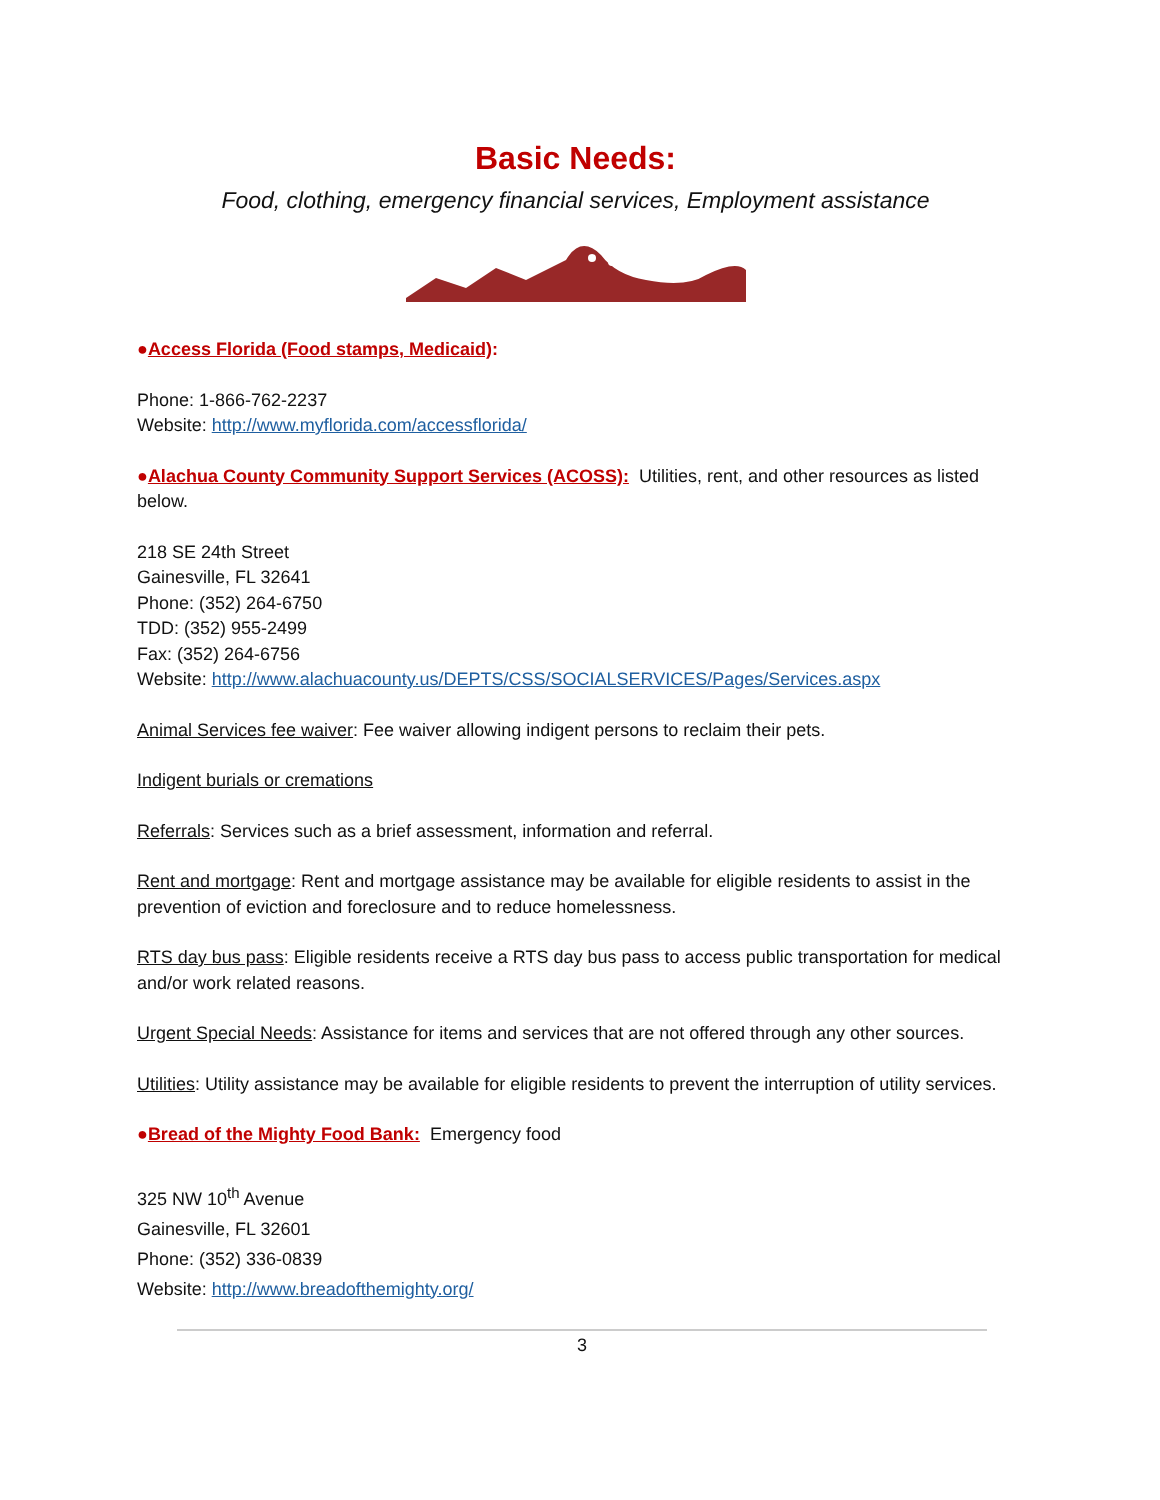Basic Needs:
Food, clothing, emergency financial services, Employment assistance
●Access Florida (Food stamps, Medicaid):
Phone: 1-866-762-2237
Website: http://www.myflorida.com/accessflorida/
●Alachua County Community Support Services (ACOSS): Utilities, rent, and other resources as listed below.
218 SE 24th Street
Gainesville, FL 32641
Phone: (352) 264-6750
TDD: (352) 955-2499
Fax: (352) 264-6756
Website: http://www.alachuacounty.us/DEPTS/CSS/SOCIALSERVICES/Pages/Services.aspx
Animal Services fee waiver: Fee waiver allowing indigent persons to reclaim their pets.
Indigent burials or cremations
Referrals: Services such as a brief assessment, information and referral.
Rent and mortgage: Rent and mortgage assistance may be available for eligible residents to assist in the prevention of eviction and foreclosure and to reduce homelessness.
RTS day bus pass: Eligible residents receive a RTS day bus pass to access public transportation for medical and/or work related reasons.
Urgent Special Needs: Assistance for items and services that are not offered through any other sources.
Utilities: Utility assistance may be available for eligible residents to prevent the interruption of utility services.
●Bread of the Mighty Food Bank: Emergency food
325 NW 10<sup>th</sup> Avenue
Gainesville, FL 32601
Phone: (352) 336-0839
Website: http://www.breadofthemighty.org/
3